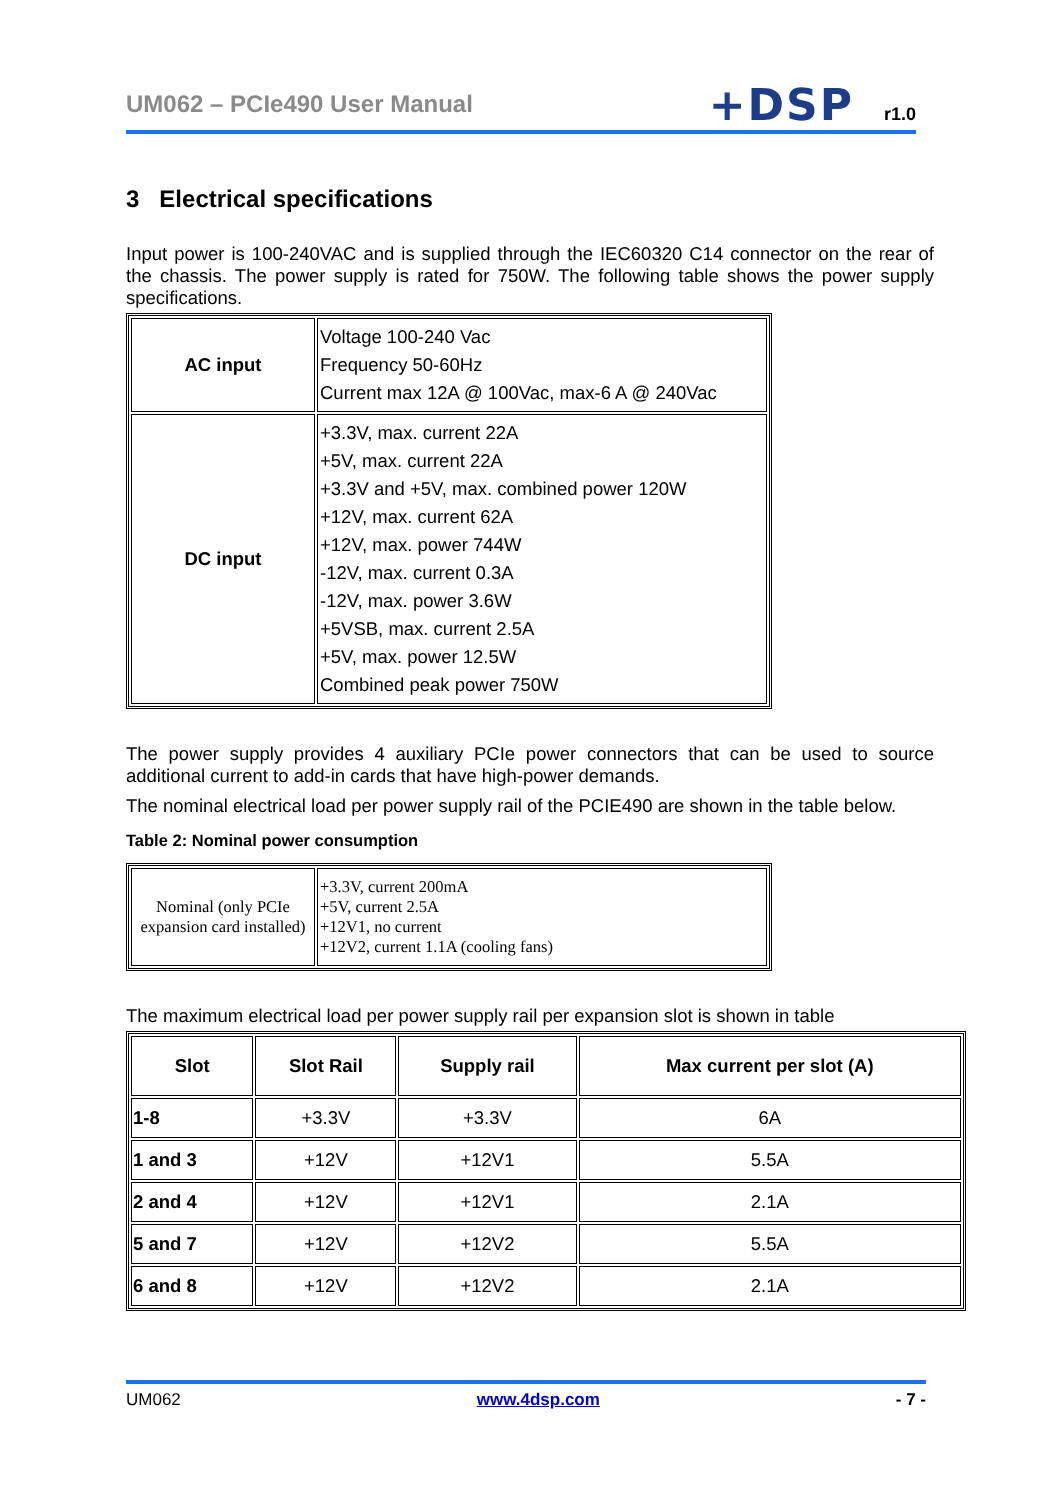UM062 – PCIe490 User Manual +DSP r1.0
3 Electrical specifications
Input power is 100-240VAC and is supplied through the IEC60320 C14 connector on the rear of the chassis. The power supply is rated for 750W. The following table shows the power supply specifications.
| AC input | Voltage 100-240 Vac Frequency 50-60Hz Current max 12A @ 100Vac, max-6 A @ 240Vac |
| DC input | +3.3V, max. current 22A +5V, max. current 22A +3.3V and +5V, max. combined power 120W +12V, max. current 62A +12V, max. power 744W -12V, max. current 0.3A -12V, max. power 3.6W +5VSB, max. current 2.5A +5V, max. power 12.5W Combined peak power 750W |
The power supply provides 4 auxiliary PCIe power connectors that can be used to source additional current to add-in cards that have high-power demands.
The nominal electrical load per power supply rail of the PCIE490 are shown in the table below.
Table 2: Nominal power consumption
| Nominal (only PCIe expansion card installed) | +3.3V, current 200mA +5V, current 2.5A +12V1, no current +12V2, current 1.1A (cooling fans) |
The maximum electrical load per power supply rail per expansion slot is shown in table
| Slot | Slot Rail | Supply rail | Max current per slot (A) |
| --- | --- | --- | --- |
| 1-8 | +3.3V | +3.3V | 6A |
| 1 and 3 | +12V | +12V1 | 5.5A |
| 2 and 4 | +12V | +12V1 | 2.1A |
| 5 and 7 | +12V | +12V2 | 5.5A |
| 6 and 8 | +12V | +12V2 | 2.1A |
UM062 www.4dsp.com - 7 -